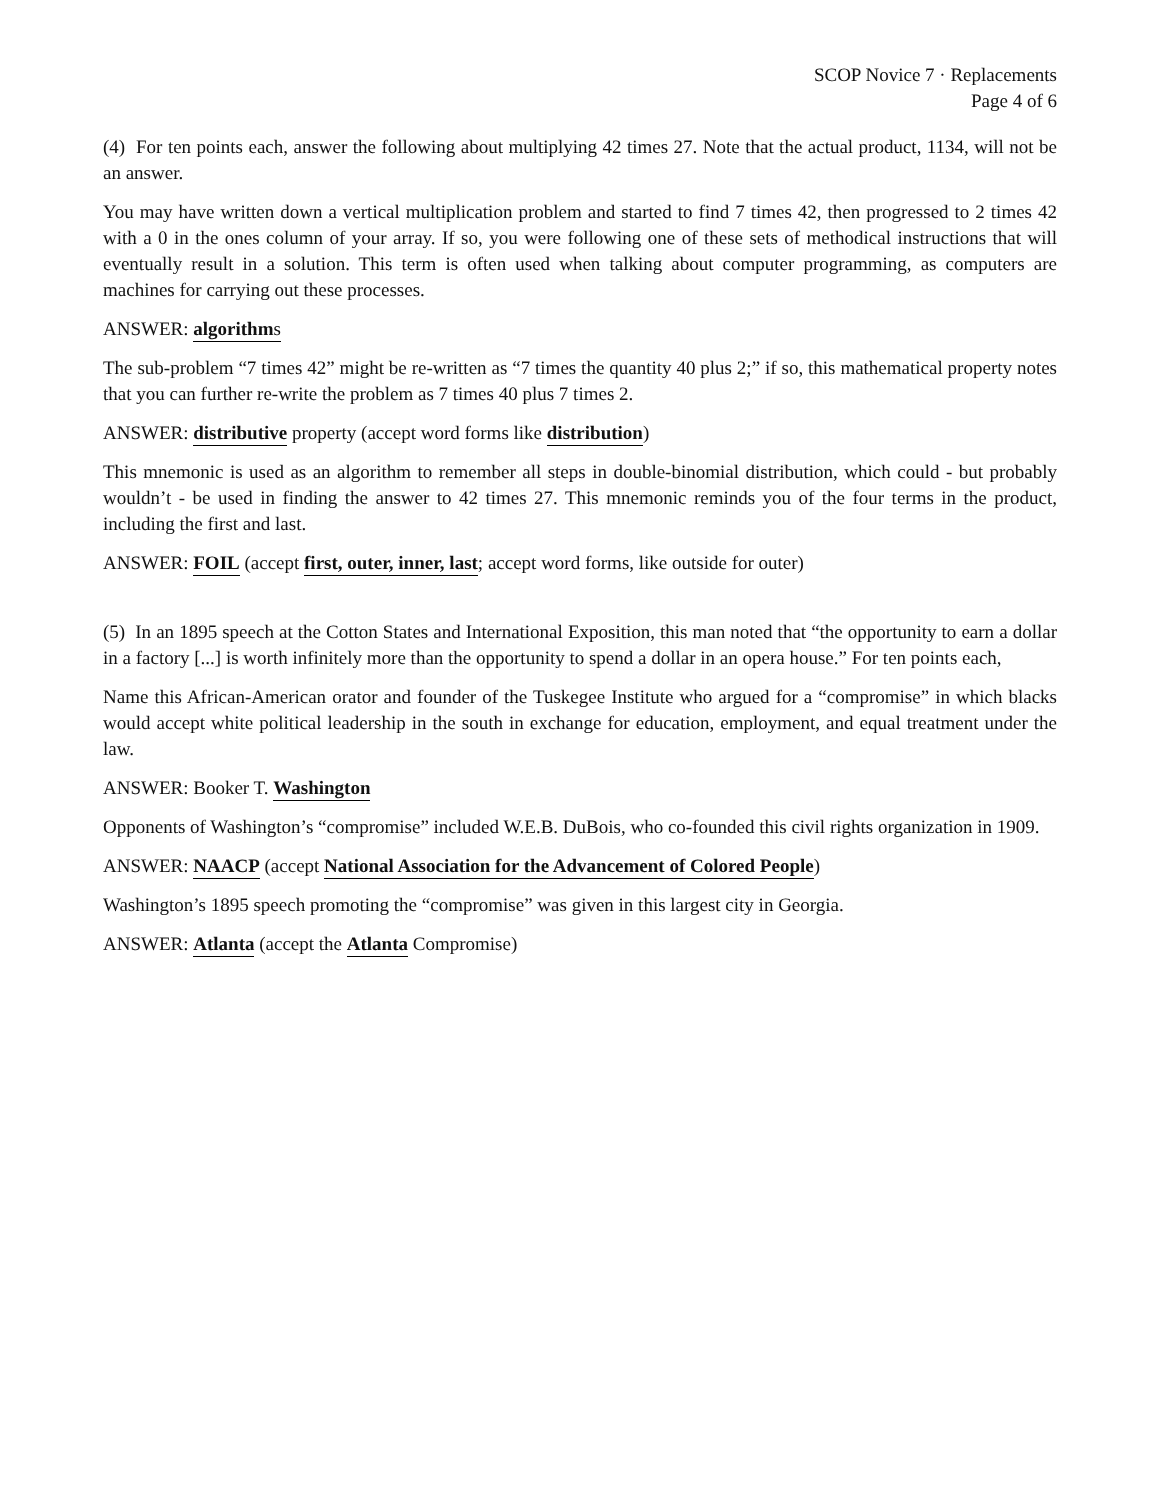SCOP Novice 7 · Replacements
Page 4 of 6
(4) For ten points each, answer the following about multiplying 42 times 27. Note that the actual product, 1134, will not be an answer.
You may have written down a vertical multiplication problem and started to find 7 times 42, then progressed to 2 times 42 with a 0 in the ones column of your array. If so, you were following one of these sets of methodical instructions that will eventually result in a solution. This term is often used when talking about computer programming, as computers are machines for carrying out these processes.
ANSWER: algorithms
The sub-problem “7 times 42” might be re-written as “7 times the quantity 40 plus 2;” if so, this mathematical property notes that you can further re-write the problem as 7 times 40 plus 7 times 2.
ANSWER: distributive property (accept word forms like distribution)
This mnemonic is used as an algorithm to remember all steps in double-binomial distribution, which could - but probably wouldn’t - be used in finding the answer to 42 times 27. This mnemonic reminds you of the four terms in the product, including the first and last.
ANSWER: FOIL (accept first, outer, inner, last; accept word forms, like outside for outer)
(5) In an 1895 speech at the Cotton States and International Exposition, this man noted that “the opportunity to earn a dollar in a factory [...] is worth infinitely more than the opportunity to spend a dollar in an opera house.” For ten points each,
Name this African-American orator and founder of the Tuskegee Institute who argued for a “compromise” in which blacks would accept white political leadership in the south in exchange for education, employment, and equal treatment under the law.
ANSWER: Booker T. Washington
Opponents of Washington’s “compromise” included W.E.B. DuBois, who co-founded this civil rights organization in 1909.
ANSWER: NAACP (accept National Association for the Advancement of Colored People)
Washington’s 1895 speech promoting the “compromise” was given in this largest city in Georgia.
ANSWER: Atlanta (accept the Atlanta Compromise)